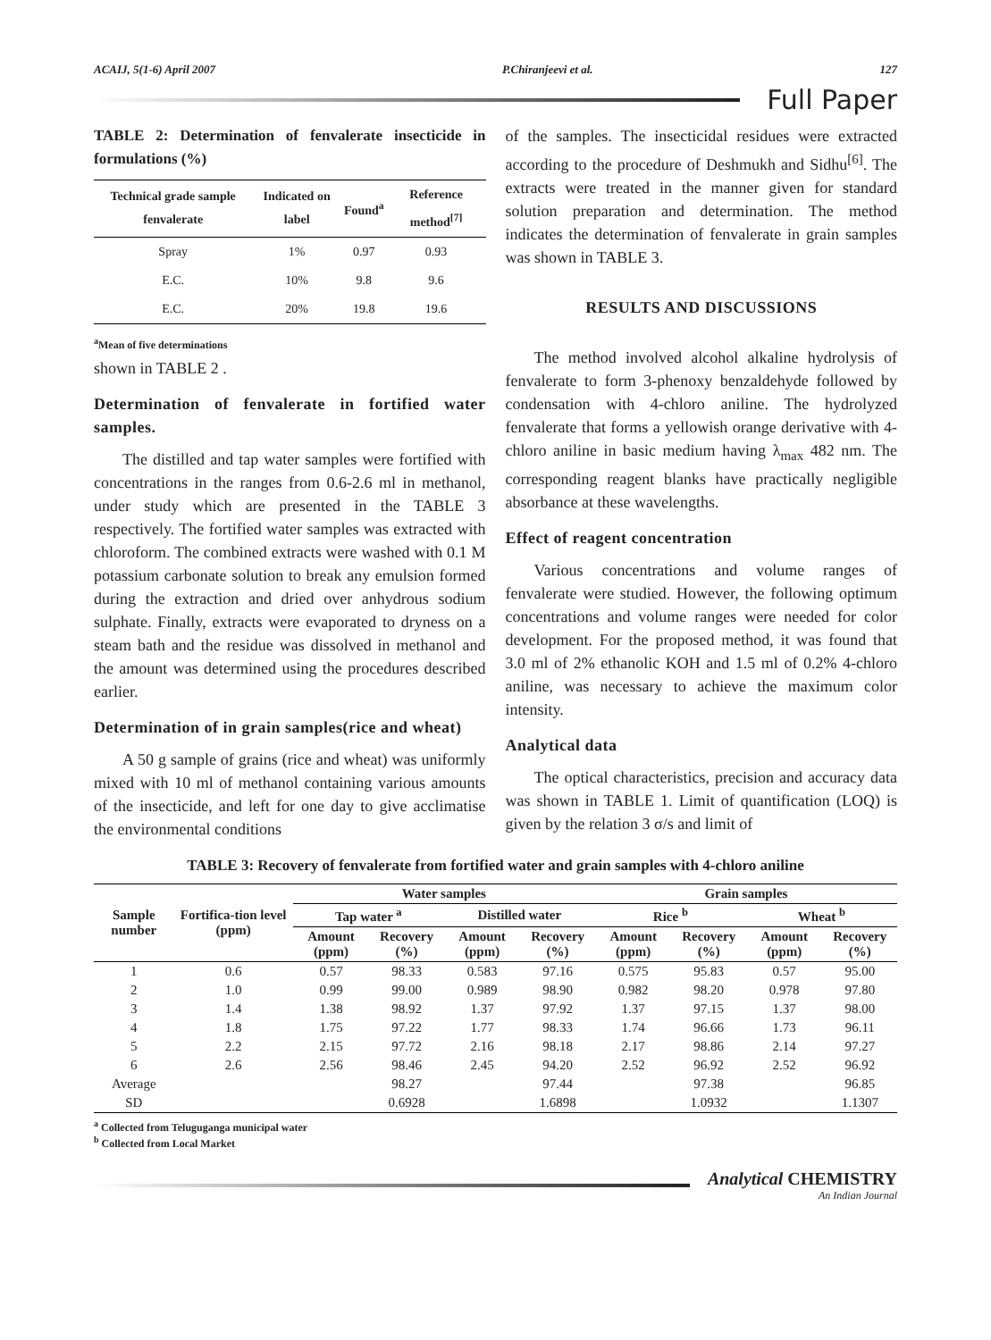ACAIJ, 5(1-6) April 2007 P.Chiranjeevi et al. 127
Full Paper
TABLE 2: Determination of fenvalerate insecticide in formulations (%)
| Technical grade sample fenvalerate | Indicated on label | Found<sup>a</sup> | Reference method<sup>[7]</sup> |
| --- | --- | --- | --- |
| Spray | 1% | 0.97 | 0.93 |
| E.C. | 10% | 9.8 | 9.6 |
| E.C. | 20% | 19.8 | 19.6 |
<sup>a</sup> Mean of five determinations
shown in TABLE 2 .
Determination of fenvalerate in fortified water samples.
The distilled and tap water samples were fortified with concentrations in the ranges from 0.6-2.6 ml in methanol, under study which are presented in the TABLE 3 respectively. The fortified water samples was extracted with chloroform. The combined extracts were washed with 0.1 M potassium carbonate solution to break any emulsion formed during the extraction and dried over anhydrous sodium sulphate. Finally, extracts were evaporated to dryness on a steam bath and the residue was dissolved in methanol and the amount was determined using the procedures described earlier.
Determination of in grain samples(rice and wheat)
A 50 g sample of grains (rice and wheat) was uniformly mixed with 10 ml of methanol containing various amounts of the insecticide, and left for one day to give acclimatise the environmental conditions
of the samples. The insecticidal residues were extracted according to the procedure of Deshmukh and Sidhu<sup>[6]</sup>. The extracts were treated in the manner given for standard solution preparation and determination. The method indicates the determination of fenvalerate in grain samples was shown in TABLE 3.
RESULTS AND DISCUSSIONS
The method involved alcohol alkaline hydrolysis of fenvalerate to form 3-phenoxy benzaldehyde followed by condensation with 4-chloro aniline. The hydrolyzed fenvalerate that forms a yellowish orange derivative with 4-chloro aniline in basic medium having λ<sub>max</sub> 482 nm. The corresponding reagent blanks have practically negligible absorbance at these wavelengths.
Effect of reagent concentration
Various concentrations and volume ranges of fenvalerate were studied. However, the following optimum concentrations and volume ranges were needed for color development. For the proposed method, it was found that 3.0 ml of 2% ethanolic KOH and 1.5 ml of 0.2% 4-chloro aniline, was necessary to achieve the maximum color intensity.
Analytical data
The optical characteristics, precision and accuracy data was shown in TABLE 1. Limit of quantification (LOQ) is given by the relation 3 σ/s and limit of
TABLE 3: Recovery of fenvalerate from fortified water and grain samples with 4-chloro aniline
| Sample number | Fortifica-tion level (ppm) | Water samples | | | | Grain samples | | | |
| --- | --- | --- | --- | --- | --- | --- | --- | --- | --- |
| | | Tap water <sup>a</sup> | | Distilled water | | Rice <sup>b</sup> | | Wheat <sup>b</sup> | |
| | | Amount (ppm) | Recovery (%) | Amount (ppm) | Recovery (%) | Amount (ppm) | Recovery (%) | Amount (ppm) | Recovery (%) |
| 1 | 0.6 | 0.57 | 98.33 | 0.583 | 97.16 | 0.575 | 95.83 | 0.57 | 95.00 |
| 2 | 1.0 | 0.99 | 99.00 | 0.989 | 98.90 | 0.982 | 98.20 | 0.978 | 97.80 |
| 3 | 1.4 | 1.38 | 98.92 | 1.37 | 97.92 | 1.37 | 97.15 | 1.37 | 98.00 |
| 4 | 1.8 | 1.75 | 97.22 | 1.77 | 98.33 | 1.74 | 96.66 | 1.73 | 96.11 |
| 5 | 2.2 | 2.15 | 97.72 | 2.16 | 98.18 | 2.17 | 98.86 | 2.14 | 97.27 |
| 6 | 2.6 | 2.56 | 98.46 | 2.45 | 94.20 | 2.52 | 96.92 | 2.52 | 96.92 |
| Average | | | 98.27 | | 97.44 | | 97.38 | | 96.85 |
| SD | | | 0.6928 | | 1.6898 | | 1.0932 | | 1.1307 |
<sup>a</sup> Collected from Teluguganga municipal water
<sup>b</sup> Collected from Local Market
Analytical CHEMISTRY
An Indian Journal